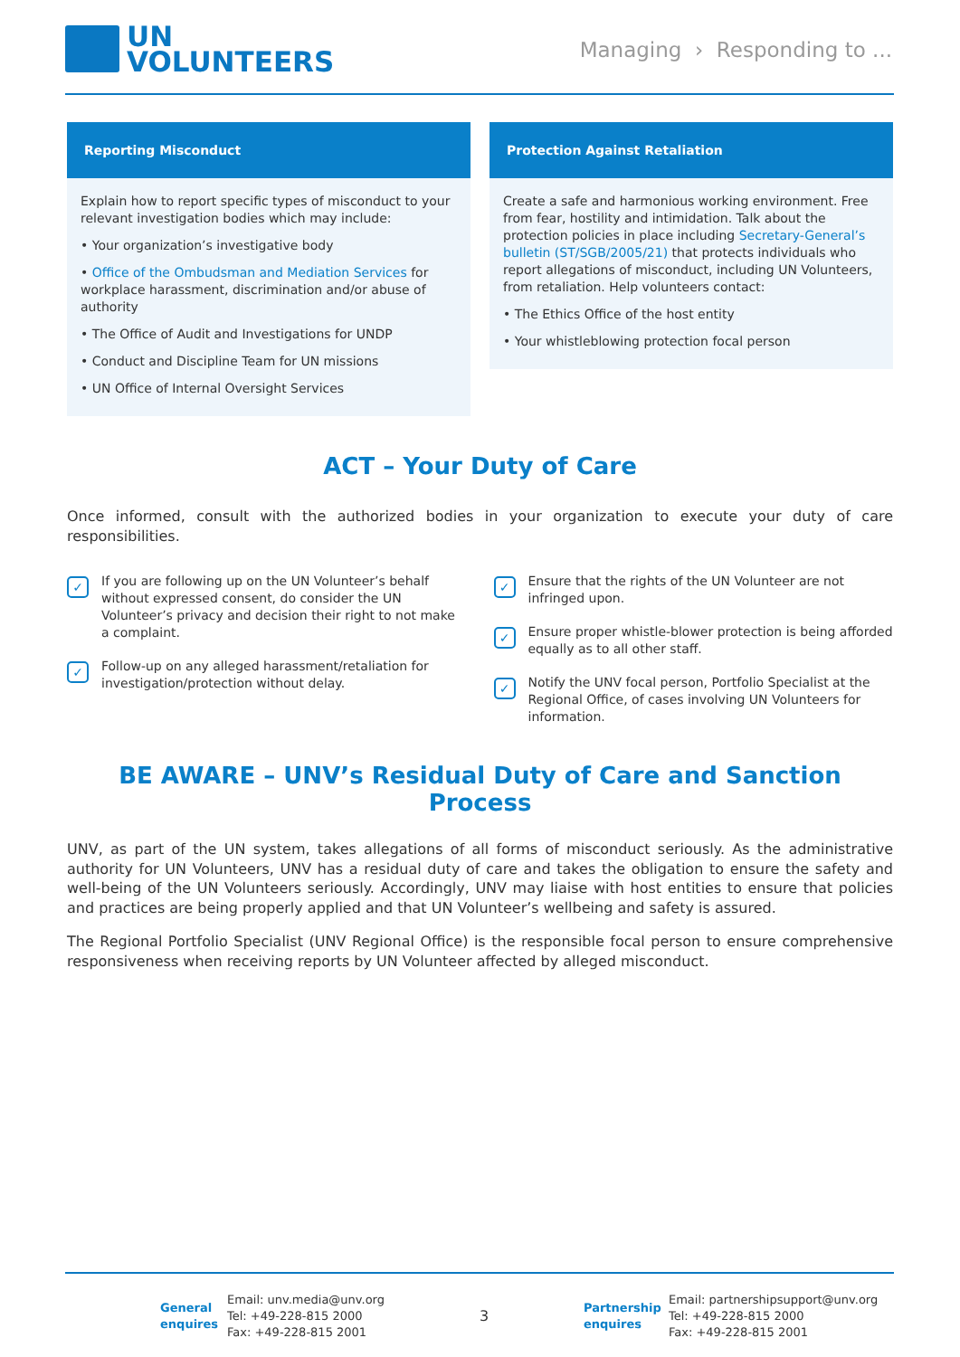UN
VOLUNTEERS
Managing › Responding to ...
Reporting Misconduct
Explain how to report specific types of misconduct to your relevant investigation bodies which may include:
• Your organization’s investigative body
• Office of the Ombudsman and Mediation Services for workplace harassment, discrimination and/or abuse of authority
• The Office of Audit and Investigations for UNDP
• Conduct and Discipline Team for UN missions
• UN Office of Internal Oversight Services
Protection Against Retaliation
Create a safe and harmonious working environment. Free from fear, hostility and intimidation. Talk about the protection policies in place including Secretary-General’s bulletin (ST/SGB/2005/21) that protects individuals who report allegations of misconduct, including UN Volunteers, from retaliation. Help volunteers contact:
• The Ethics Office of the host entity
• Your whistleblowing protection focal person
ACT – Your Duty of Care
Once informed, consult with the authorized bodies in your organization to execute your duty of care responsibilities.
✓
If you are following up on the UN Volunteer’s behalf without expressed consent, do consider the UN Volunteer’s privacy and decision their right to not make a complaint.
✓
Follow-up on any alleged harassment/retaliation for investigation/protection without delay.
✓
Ensure that the rights of the UN Volunteer are not infringed upon.
✓
Ensure proper whistle-blower protection is being afforded equally as to all other staff.
✓
Notify the UNV focal person, Portfolio Specialist at the Regional Office, of cases involving UN Volunteers for information.
BE AWARE – UNV’s Residual Duty of Care and Sanction Process
UNV, as part of the UN system, takes allegations of all forms of misconduct seriously. As the administrative authority for UN Volunteers, UNV has a residual duty of care and takes the obligation to ensure the safety and well-being of the UN Volunteers seriously. Accordingly, UNV may liaise with host entities to ensure that policies and practices are being properly applied and that UN Volunteer’s wellbeing and safety is assured.
The Regional Portfolio Specialist (UNV Regional Office) is the responsible focal person to ensure comprehensive responsiveness when receiving reports by UN Volunteer affected by alleged misconduct.
General enquires
Email: unv.media@unv.org
Tel: +49-228-815 2000
Fax: +49-228-815 2001
3
Partnership enquires
Email: partnershipsupport@unv.org
Tel: +49-228-815 2000
Fax: +49-228-815 2001